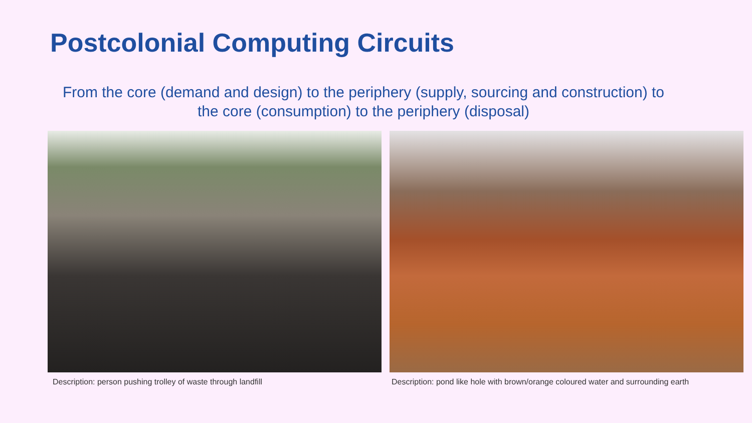Postcolonial Computing Circuits
From the core (demand and design) to the periphery (supply, sourcing and construction) to the core (consumption) to the periphery (disposal)
Description: person pushing trolley of waste through landfill
Description: pond like hole with brown/orange coloured water and surrounding earth